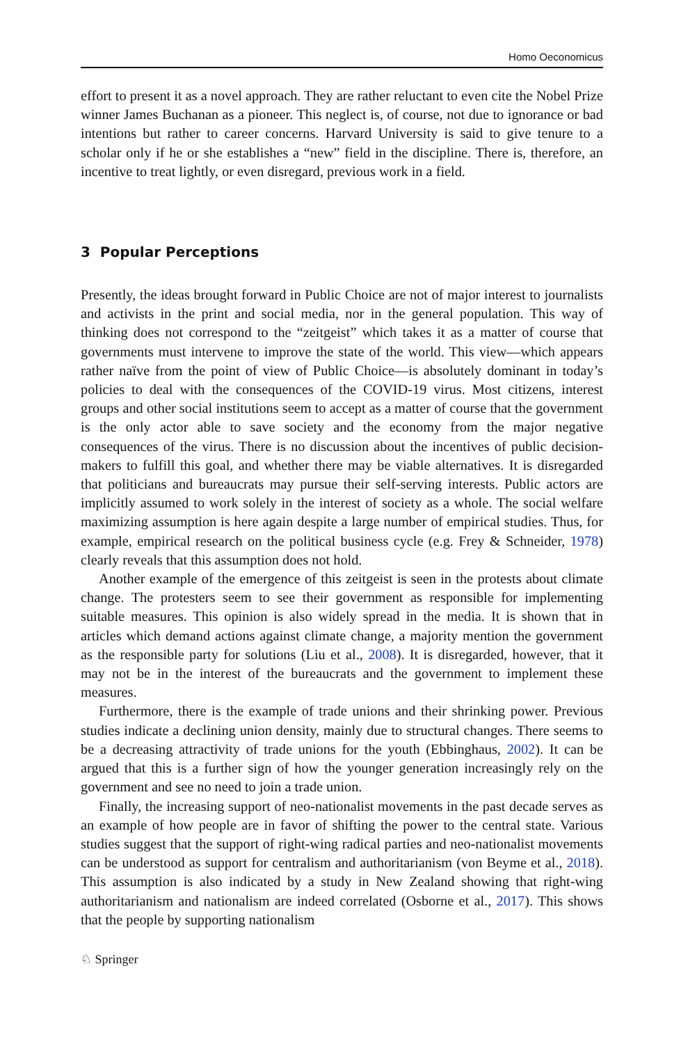Homo Oeconomicus
effort to present it as a novel approach. They are rather reluctant to even cite the Nobel Prize winner James Buchanan as a pioneer. This neglect is, of course, not due to ignorance or bad intentions but rather to career concerns. Harvard University is said to give tenure to a scholar only if he or she establishes a “new” field in the discipline. There is, therefore, an incentive to treat lightly, or even disregard, previous work in a field.
3 Popular Perceptions
Presently, the ideas brought forward in Public Choice are not of major interest to journalists and activists in the print and social media, nor in the general population. This way of thinking does not correspond to the “zeitgeist” which takes it as a matter of course that governments must intervene to improve the state of the world. This view—which appears rather naïve from the point of view of Public Choice—is absolutely dominant in today’s policies to deal with the consequences of the COVID-19 virus. Most citizens, interest groups and other social institutions seem to accept as a matter of course that the government is the only actor able to save society and the economy from the major negative consequences of the virus. There is no discussion about the incentives of public decision-makers to fulfill this goal, and whether there may be viable alternatives. It is disregarded that politicians and bureaucrats may pursue their self-serving interests. Public actors are implicitly assumed to work solely in the interest of society as a whole. The social welfare maximizing assumption is here again despite a large number of empirical studies. Thus, for example, empirical research on the political business cycle (e.g. Frey & Schneider, 1978) clearly reveals that this assumption does not hold.
Another example of the emergence of this zeitgeist is seen in the protests about climate change. The protesters seem to see their government as responsible for implementing suitable measures. This opinion is also widely spread in the media. It is shown that in articles which demand actions against climate change, a majority mention the government as the responsible party for solutions (Liu et al., 2008). It is disregarded, however, that it may not be in the interest of the bureaucrats and the government to implement these measures.
Furthermore, there is the example of trade unions and their shrinking power. Previous studies indicate a declining union density, mainly due to structural changes. There seems to be a decreasing attractivity of trade unions for the youth (Ebbinghaus, 2002). It can be argued that this is a further sign of how the younger generation increasingly rely on the government and see no need to join a trade union.
Finally, the increasing support of neo-nationalist movements in the past decade serves as an example of how people are in favor of shifting the power to the central state. Various studies suggest that the support of right-wing radical parties and neo-nationalist movements can be understood as support for centralism and authoritarianism (von Beyme et al., 2018). This assumption is also indicated by a study in New Zealand showing that right-wing authoritarianism and nationalism are indeed correlated (Osborne et al., 2017). This shows that the people by supporting nationalism
♘ Springer